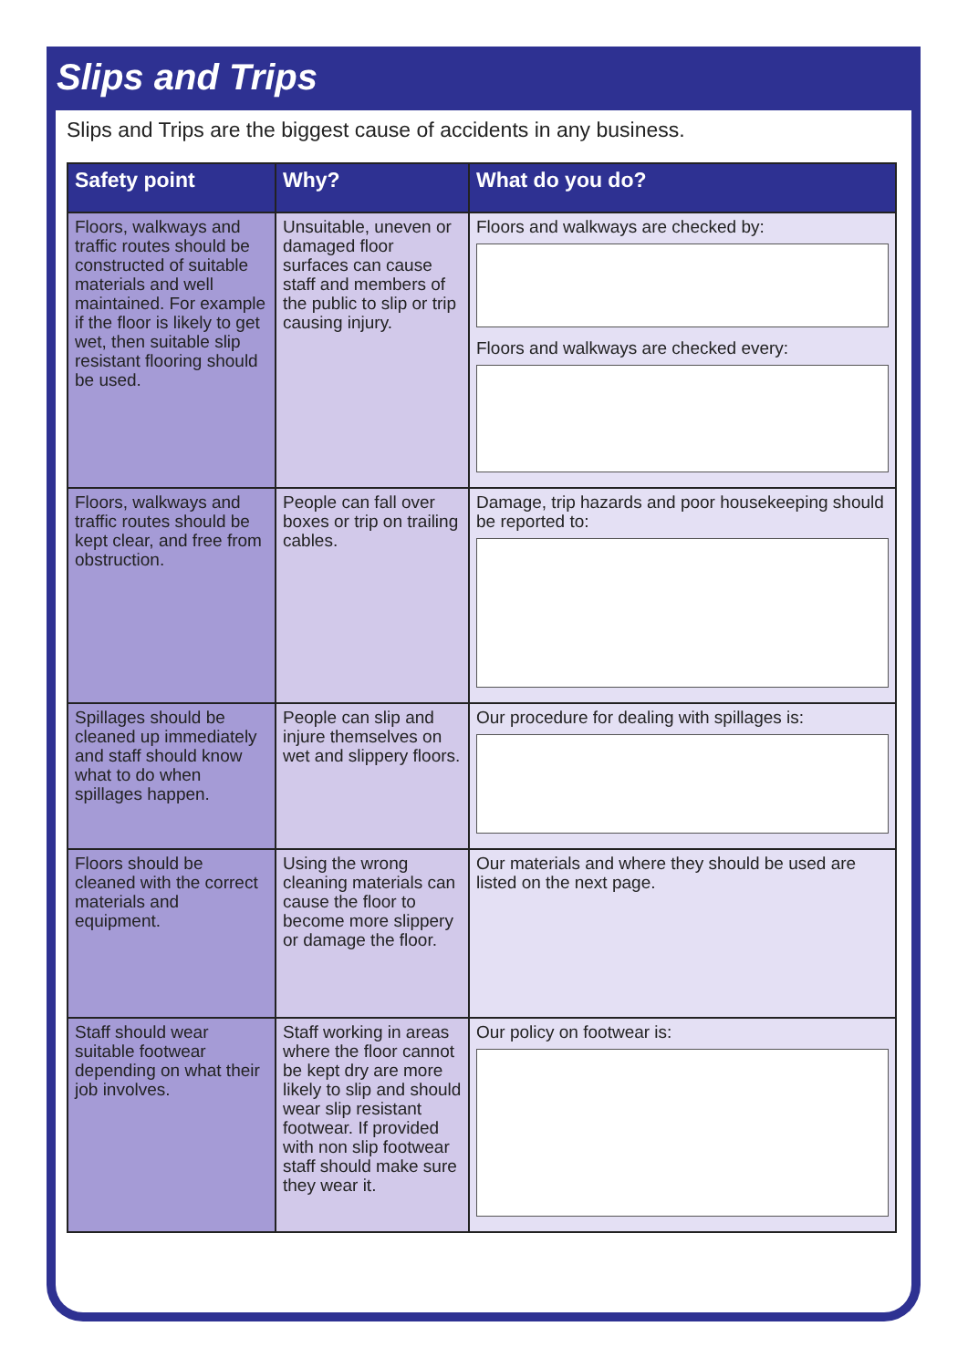Slips and Trips
Slips and Trips are the biggest cause of accidents in any business.
| Safety point | Why? | What do you do? |
| --- | --- | --- |
| Floors, walkways and traffic routes should be constructed of suitable materials and well maintained. For example if the floor is likely to get wet, then suitable slip resistant flooring should be used. | Unsuitable, uneven or damaged floor surfaces can cause staff and members of the public to slip or trip causing injury. | Floors and walkways are checked by: Floors and walkways are checked every: |
| Floors, walkways and traffic routes should be kept clear, and free from obstruction. | People can fall over boxes or trip on trailing cables. | Damage, trip hazards and poor housekeeping should be reported to: |
| Spillages should be cleaned up immediately and staff should know what to do when spillages happen. | People can slip and injure themselves on wet and slippery floors. | Our procedure for dealing with spillages is: |
| Floors should be cleaned with the correct materials and equipment. | Using the wrong cleaning materials can cause the floor to become more slippery or damage the floor. | Our materials and where they should be used are listed on the next page. |
| Staff should wear suitable footwear depending on what their job involves. | Staff working in areas where the floor cannot be kept dry are more likely to slip and should wear slip resistant footwear. If provided with non slip footwear staff should make sure they wear it. | Our policy on footwear is: |